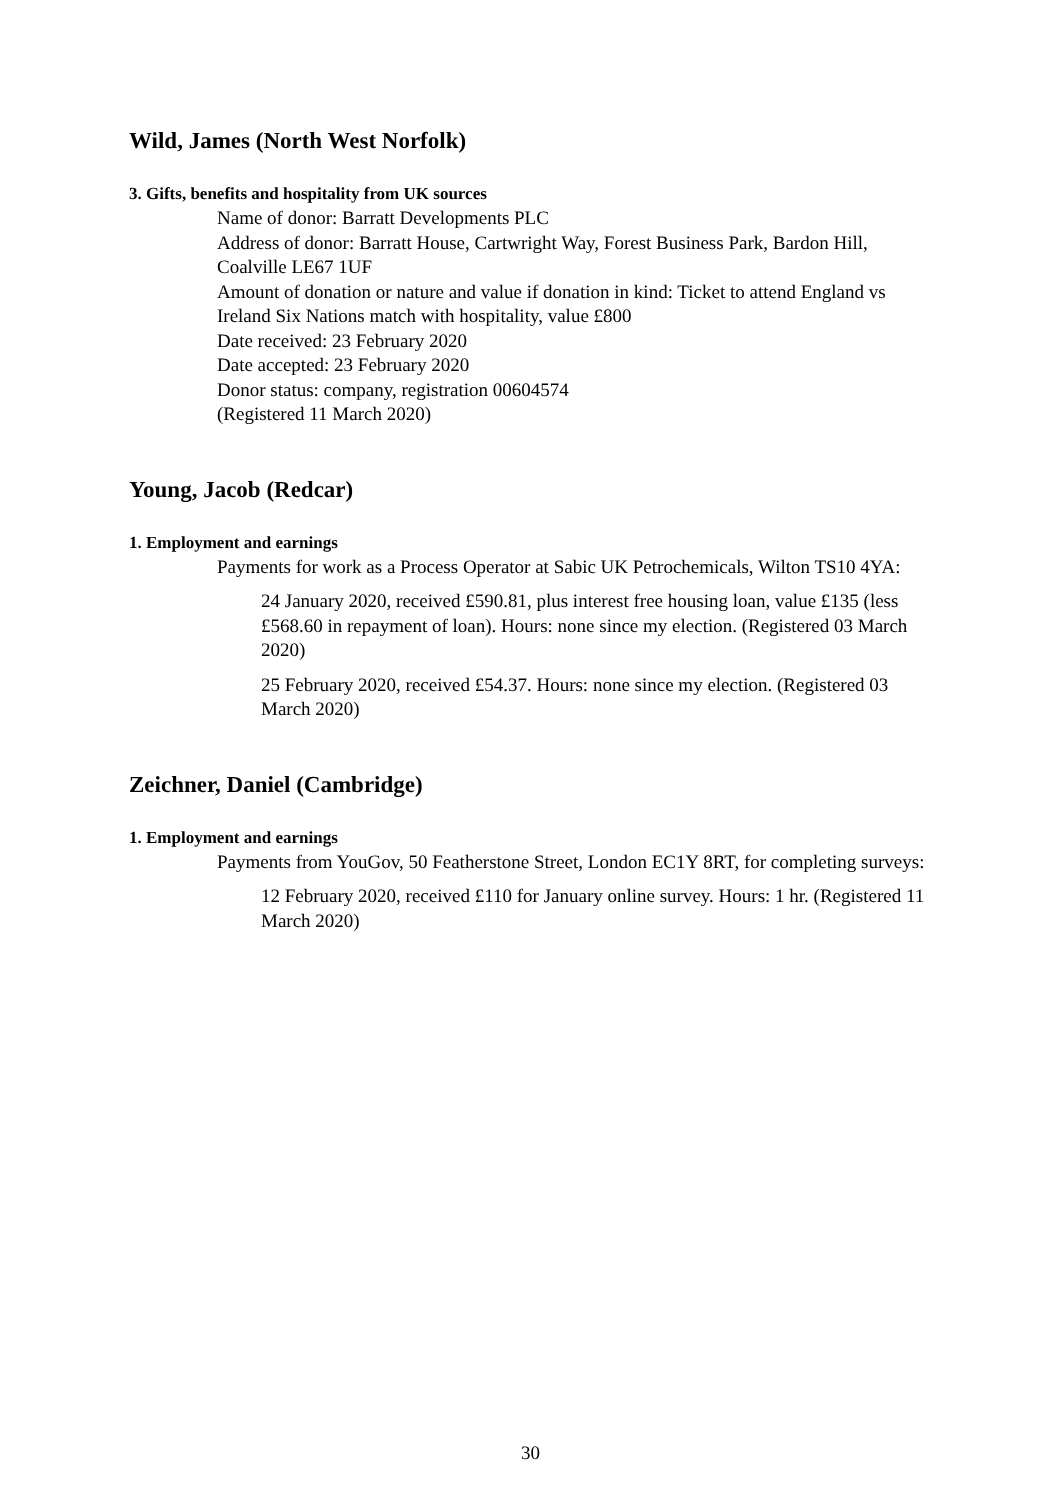Wild, James (North West Norfolk)
3. Gifts, benefits and hospitality from UK sources
Name of donor: Barratt Developments PLC
Address of donor: Barratt House, Cartwright Way, Forest Business Park, Bardon Hill, Coalville LE67 1UF
Amount of donation or nature and value if donation in kind: Ticket to attend England vs Ireland Six Nations match with hospitality, value £800
Date received: 23 February 2020
Date accepted: 23 February 2020
Donor status: company, registration 00604574
(Registered 11 March 2020)
Young, Jacob (Redcar)
1. Employment and earnings
Payments for work as a Process Operator at Sabic UK Petrochemicals, Wilton TS10 4YA:
24 January 2020, received £590.81, plus interest free housing loan, value £135 (less £568.60 in repayment of loan). Hours: none since my election. (Registered 03 March 2020)
25 February 2020, received £54.37. Hours: none since my election. (Registered 03 March 2020)
Zeichner, Daniel (Cambridge)
1. Employment and earnings
Payments from YouGov, 50 Featherstone Street, London EC1Y 8RT, for completing surveys:
12 February 2020, received £110 for January online survey. Hours: 1 hr. (Registered 11 March 2020)
30